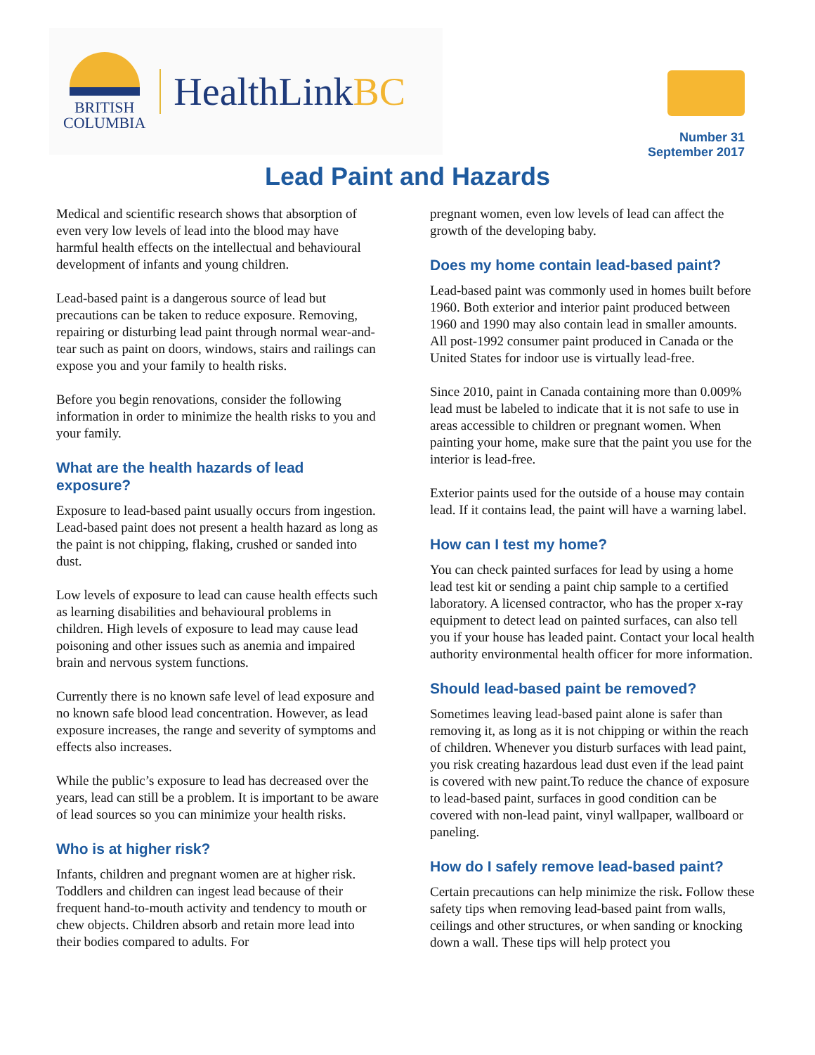BRITISH
COLUMBIA
HealthLinkBC
Number 31
September 2017
Lead Paint and Hazards
Medical and scientific research shows that absorption of even very low levels of lead into the blood may have harmful health effects on the intellectual and behavioural development of infants and young children.
Lead-based paint is a dangerous source of lead but precautions can be taken to reduce exposure. Removing, repairing or disturbing lead paint through normal wear-and-tear such as paint on doors, windows, stairs and railings can expose you and your family to health risks.
Before you begin renovations, consider the following information in order to minimize the health risks to you and your family.
What are the health hazards of lead exposure?
Exposure to lead-based paint usually occurs from ingestion. Lead-based paint does not present a health hazard as long as the paint is not chipping, flaking, crushed or sanded into dust.
Low levels of exposure to lead can cause health effects such as learning disabilities and behavioural problems in children. High levels of exposure to lead may cause lead poisoning and other issues such as anemia and impaired brain and nervous system functions.
Currently there is no known safe level of lead exposure and no known safe blood lead concentration. However, as lead exposure increases, the range and severity of symptoms and effects also increases.
While the public’s exposure to lead has decreased over the years, lead can still be a problem. It is important to be aware of lead sources so you can minimize your health risks.
Who is at higher risk?
Infants, children and pregnant women are at higher risk. Toddlers and children can ingest lead because of their frequent hand-to-mouth activity and tendency to mouth or chew objects. Children absorb and retain more lead into their bodies compared to adults. For
pregnant women, even low levels of lead can affect the growth of the developing baby.
Does my home contain lead-based paint?
Lead-based paint was commonly used in homes built before 1960. Both exterior and interior paint produced between 1960 and 1990 may also contain lead in smaller amounts. All post-1992 consumer paint produced in Canada or the United States for indoor use is virtually lead-free.
Since 2010, paint in Canada containing more than 0.009% lead must be labeled to indicate that it is not safe to use in areas accessible to children or pregnant women. When painting your home, make sure that the paint you use for the interior is lead-free.
Exterior paints used for the outside of a house may contain lead. If it contains lead, the paint will have a warning label.
How can I test my home?
You can check painted surfaces for lead by using a home lead test kit or sending a paint chip sample to a certified laboratory. A licensed contractor, who has the proper x-ray equipment to detect lead on painted surfaces, can also tell you if your house has leaded paint. Contact your local health authority environmental health officer for more information.
Should lead-based paint be removed?
Sometimes leaving lead-based paint alone is safer than removing it, as long as it is not chipping or within the reach of children. Whenever you disturb surfaces with lead paint, you risk creating hazardous lead dust even if the lead paint is covered with new paint.To reduce the chance of exposure to lead-based paint, surfaces in good condition can be covered with non-lead paint, vinyl wallpaper, wallboard or paneling.
How do I safely remove lead-based paint?
Certain precautions can help minimize the risk. Follow these safety tips when removing lead-based paint from walls, ceilings and other structures, or when sanding or knocking down a wall. These tips will help protect you